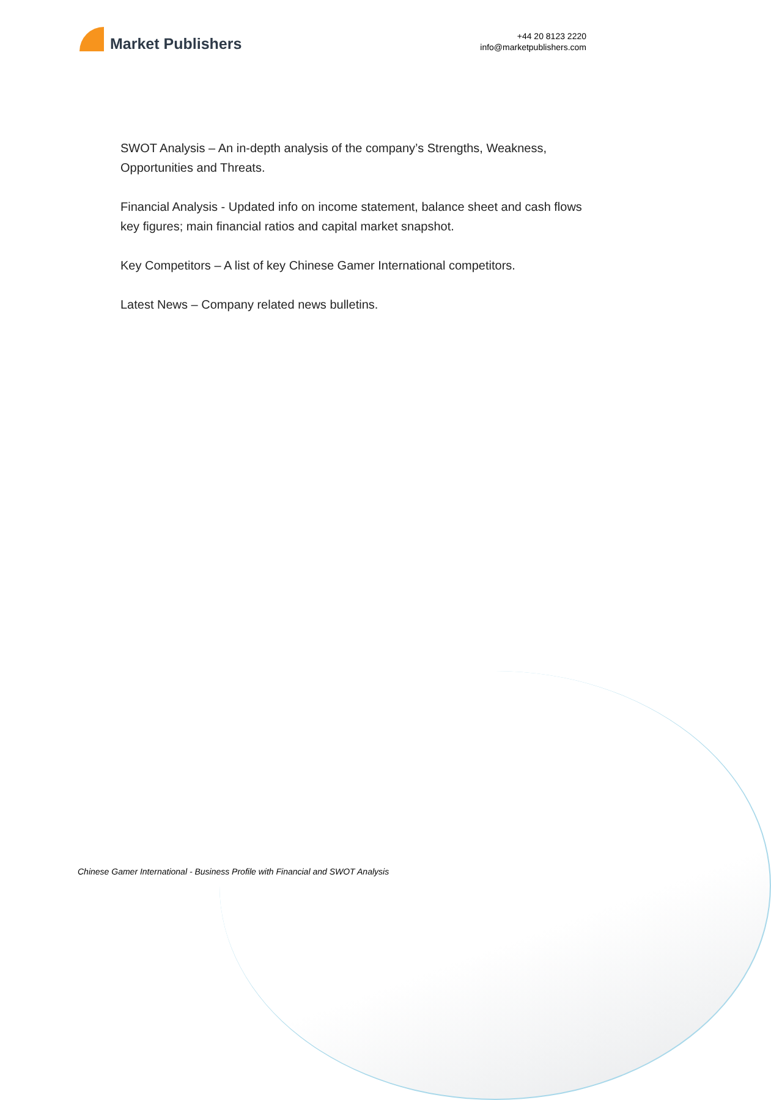Market Publishers
+44 20 8123 2220
info@marketpublishers.com
SWOT Analysis – An in-depth analysis of the company’s Strengths, Weakness, Opportunities and Threats.
Financial Analysis - Updated info on income statement, balance sheet and cash flows key figures; main financial ratios and capital market snapshot.
Key Competitors – A list of key Chinese Gamer International competitors.
Latest News – Company related news bulletins.
Chinese Gamer International - Business Profile with Financial and SWOT Analysis